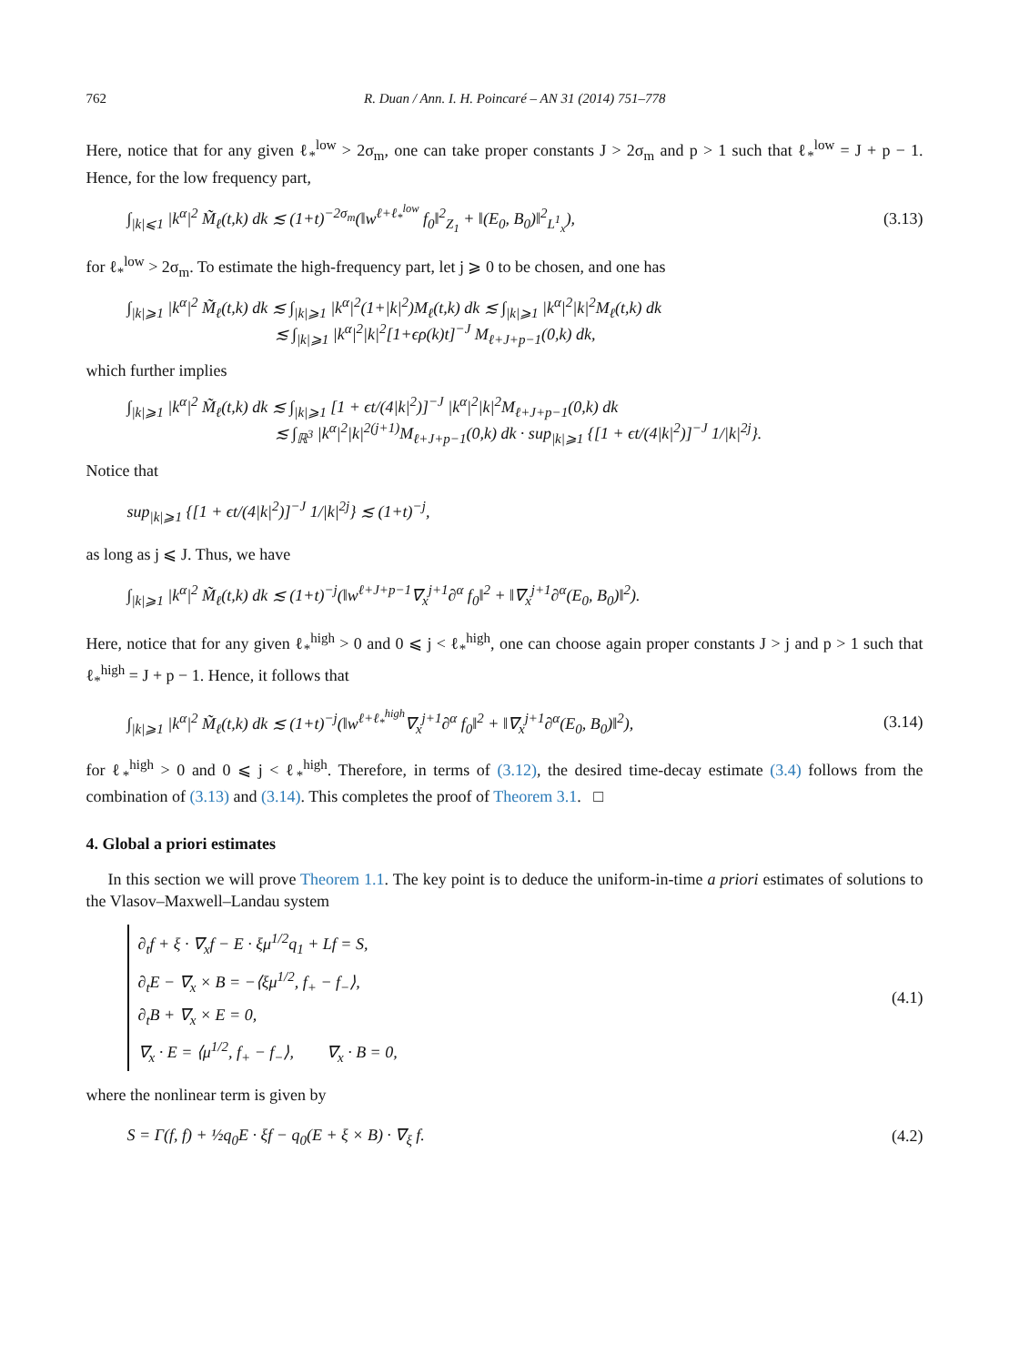762 R. Duan / Ann. I. H. Poincaré – AN 31 (2014) 751–778
Here, notice that for any given ℓ<sub>*</sub><sup>low</sup> > 2σ<sub>m</sub>, one can take proper constants J > 2σ<sub>m</sub> and p > 1 such that ℓ<sub>*</sub><sup>low</sup> = J + p − 1. Hence, for the low frequency part,
∫<sub>|k|⩽1</sub> |k<sup>α</sup>|<sup>2</sup> M̃<sub>ℓ</sub>(t,k) dk ≲ (1+t)<sup>−2σ<sub>m</sub></sup>(‖w<sup>ℓ+ℓ<sub>*</sub><sup>low</sup></sup> f<sub>0</sub>‖<sup>2</sup><sub>Z<sub>1</sub></sub> + ‖(E<sub>0</sub>, B<sub>0</sub>)‖<sup>2</sup><sub>L<sup>1</sup><sub>x</sub></sub>), (3.13)
for ℓ<sub>*</sub><sup>low</sup> > 2σ<sub>m</sub>. To estimate the high-frequency part, let j ⩾ 0 to be chosen, and one has
∫<sub>|k|⩾1</sub> |k<sup>α</sup>|<sup>2</sup> M̃<sub>ℓ</sub>(t,k) dk ≲ ∫<sub>|k|⩾1</sub> |k<sup>α</sup>|<sup>2</sup>(1+|k|<sup>2</sup>)M<sub>ℓ</sub>(t,k) dk ≲ ∫<sub>|k|⩾1</sub> |k<sup>α</sup>|<sup>2</sup>|k|<sup>2</sup>M<sub>ℓ</sub>(t,k) dk
≲ ∫<sub>|k|⩾1</sub> |k<sup>α</sup>|<sup>2</sup>|k|<sup>2</sup>[1+ϵρ(k)t]<sup>−J</sup> M<sub>ℓ+J+p−1</sub>(0,k) dk,
which further implies
∫<sub>|k|⩾1</sub> |k<sup>α</sup>|<sup>2</sup> M̃<sub>ℓ</sub>(t,k) dk ≲ ∫<sub>|k|⩾1</sub> [1 + ϵt/(4|k|<sup>2</sup>)]<sup>−J</sup> |k<sup>α</sup>|<sup>2</sup>|k|<sup>2</sup>M<sub>ℓ+J+p−1</sub>(0,k) dk
≲ ∫<sub>ℝ<sup>3</sup></sub> |k<sup>α</sup>|<sup>2</sup>|k|<sup>2(j+1)</sup>M<sub>ℓ+J+p−1</sub>(0,k) dk · sup<sub>|k|⩾1</sub> {[1 + ϵt/(4|k|<sup>2</sup>)]<sup>−J</sup> 1/|k|<sup>2j</sup>}.
Notice that
sup<sub>|k|⩾1</sub> {[1 + ϵt/(4|k|<sup>2</sup>)]<sup>−J</sup> 1/|k|<sup>2j</sup>} ≲ (1+t)<sup>−j</sup>,
as long as j ⩽ J. Thus, we have
∫<sub>|k|⩾1</sub> |k<sup>α</sup>|<sup>2</sup> M̃<sub>ℓ</sub>(t,k) dk ≲ (1+t)<sup>−j</sup>(‖w<sup>ℓ+J+p−1</sup>∇<sub>x</sub><sup>j+1</sup>∂<sup>α</sup> f<sub>0</sub>‖<sup>2</sup> + ‖∇<sub>x</sub><sup>j+1</sup>∂<sup>α</sup>(E<sub>0</sub>, B<sub>0</sub>)‖<sup>2</sup>).
Here, notice that for any given ℓ<sub>*</sub><sup>high</sup> > 0 and 0 ⩽ j < ℓ<sub>*</sub><sup>high</sup>, one can choose again proper constants J > j and p > 1 such that ℓ<sub>*</sub><sup>high</sup> = J + p − 1. Hence, it follows that
∫<sub>|k|⩾1</sub> |k<sup>α</sup>|<sup>2</sup> M̃<sub>ℓ</sub>(t,k) dk ≲ (1+t)<sup>−j</sup>(‖w<sup>ℓ+ℓ<sub>*</sub><sup>high</sup></sup>∇<sub>x</sub><sup>j+1</sup>∂<sup>α</sup> f<sub>0</sub>‖<sup>2</sup> + ‖∇<sub>x</sub><sup>j+1</sup>∂<sup>α</sup>(E<sub>0</sub>, B<sub>0</sub>)‖<sup>2</sup>), (3.14)
for ℓ<sub>*</sub><sup>high</sup> > 0 and 0 ⩽ j < ℓ<sub>*</sub><sup>high</sup>. Therefore, in terms of (3.12), the desired time-decay estimate (3.4) follows from the combination of (3.13) and (3.14). This completes the proof of Theorem 3.1. □
4. Global a priori estimates
In this section we will prove Theorem 1.1. The key point is to deduce the uniform-in-time a priori estimates of solutions to the Vlasov–Maxwell–Landau system
∂<sub>t</sub>f + ξ · ∇<sub>x</sub>f − E · ξμ<sup>1/2</sup>q<sub>1</sub> + Lf = S,
∂<sub>t</sub>E − ∇<sub>x</sub> × B = −⟨ξμ<sup>1/2</sup>, f<sub>+</sub> − f<sub>−</sub>⟩,
∂<sub>t</sub>B + ∇<sub>x</sub> × E = 0,
∇<sub>x</sub> · E = ⟨μ<sup>1/2</sup>, f<sub>+</sub> − f<sub>−</sub>⟩, ∇<sub>x</sub> · B = 0,
(4.1)
where the nonlinear term is given by
S = Γ(f, f) + ½q<sub>0</sub>E · ξf − q<sub>0</sub>(E + ξ × B) · ∇<sub>ξ</sub> f. (4.2)